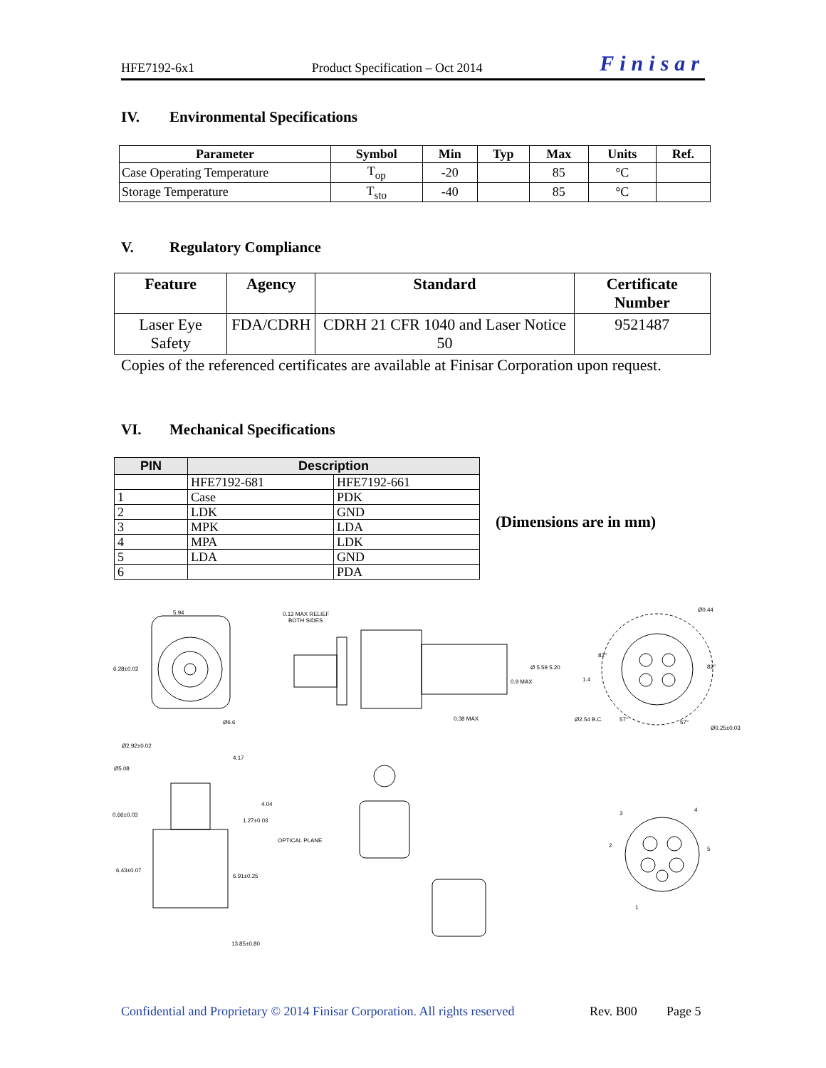HFE7192-6x1 Product Specification – Oct 2014 Finisar
IV. Environmental Specifications
| Parameter | Symbol | Min | Typ | Max | Units | Ref. |
| --- | --- | --- | --- | --- | --- | --- |
| Case Operating Temperature | T<sub>op</sub> | -20 | | 85 | °C | |
| Storage Temperature | T<sub>sto</sub> | -40 | | 85 | °C | |
V. Regulatory Compliance
| Feature | Agency | Standard | Certificate Number |
| --- | --- | --- | --- |
| Laser Eye Safety | FDA/CDRH | CDRH 21 CFR 1040 and Laser Notice 50 | 9521487 |
Copies of the referenced certificates are available at Finisar Corporation upon request.
VI. Mechanical Specifications
| PIN | Description | |
| --- | --- | --- |
| | HFE7192-681 | HFE7192-661 |
| 1 | Case | PDK |
| 2 | LDK | GND |
| 3 | MPK | LDA |
| 4 | MPA | LDK |
| 5 | LDA | GND |
| 6 | | PDA |
(Dimensions are in mm)
5.94
6.28±0.02
Ø6.6
0.13 MAX RELIEF
BOTH SIDES
Ø 5.59 5.20
0.9 MAX
0.38 MAX
Ø0.44
1.4
Ø2.54 B.C.
Ø0.25±0.03
82°
82°
57°
57°
Ø2.92±0.02
Ø5.08
4.17
4.04
0.66±0.03
1.27±0.03
OPTICAL PLANE
6.43±0.07
6.91±0.25
13.85±0.80
3
4
2
5
1
Confidential and Proprietary © 2014 Finisar Corporation. All rights reserved Rev. B00 Page 5